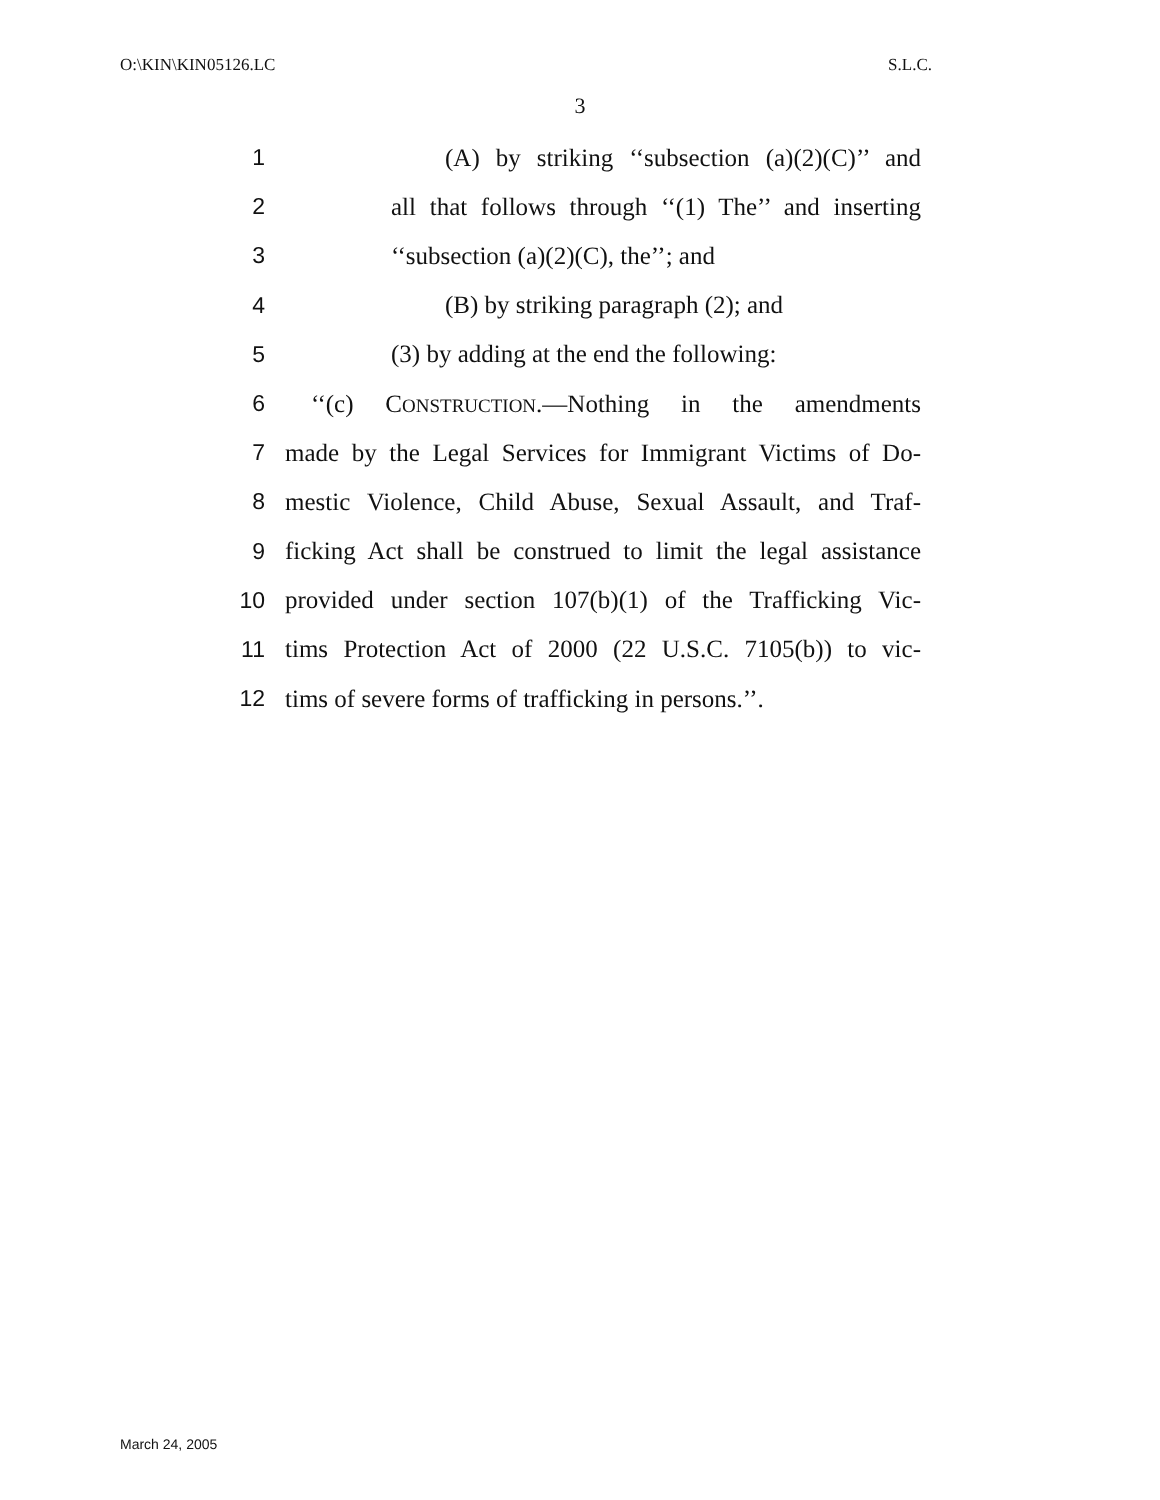O:\KIN\KIN05126.LC S.L.C.
3
1 (A) by striking ‘‘subsection (a)(2)(C)’’ and
2 all that follows through ‘‘(1) The’’ and inserting
3 ‘‘subsection (a)(2)(C), the’’; and
4 (B) by striking paragraph (2); and
5 (3) by adding at the end the following:
6 ‘‘(c) CONSTRUCTION.—Nothing in the amendments
7 made by the Legal Services for Immigrant Victims of Do-
8 mestic Violence, Child Abuse, Sexual Assault, and Traf-
9 ficking Act shall be construed to limit the legal assistance
10 provided under section 107(b)(1) of the Trafficking Vic-
11 tims Protection Act of 2000 (22 U.S.C. 7105(b)) to vic-
12 tims of severe forms of trafficking in persons.’’.
March 24, 2005